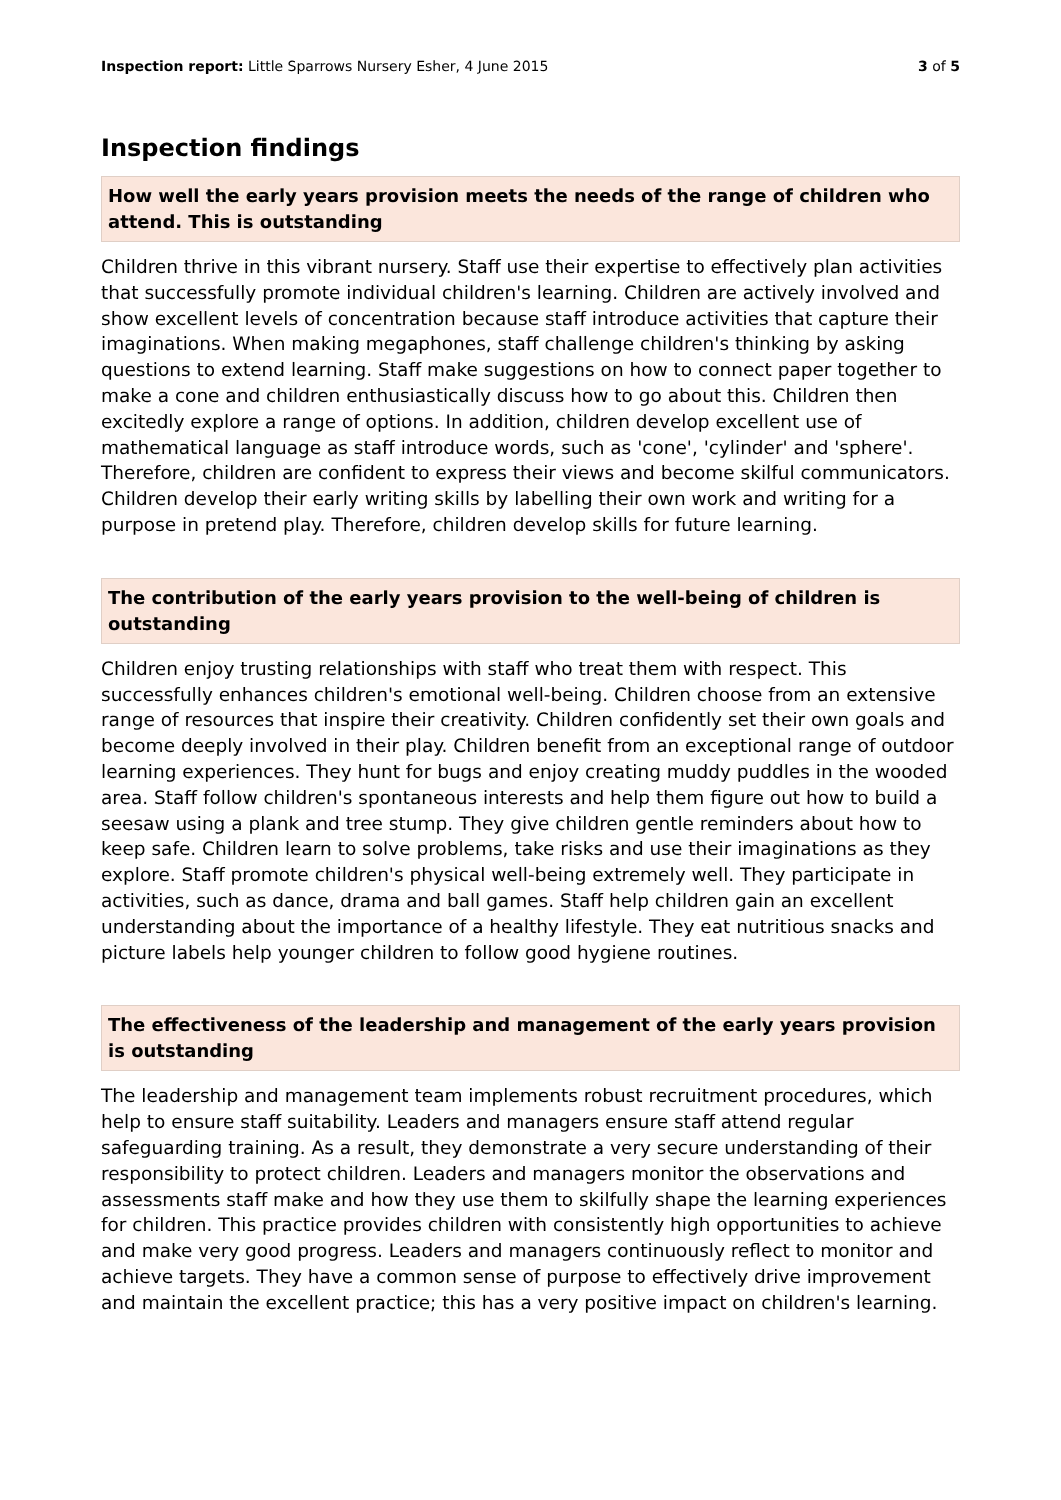Inspection report: Little Sparrows Nursery Esher, 4 June 2015 3 of 5
Inspection findings
How well the early years provision meets the needs of the range of children who attend. This is outstanding
Children thrive in this vibrant nursery. Staff use their expertise to effectively plan activities that successfully promote individual children's learning. Children are actively involved and show excellent levels of concentration because staff introduce activities that capture their imaginations. When making megaphones, staff challenge children's thinking by asking questions to extend learning. Staff make suggestions on how to connect paper together to make a cone and children enthusiastically discuss how to go about this. Children then excitedly explore a range of options. In addition, children develop excellent use of mathematical language as staff introduce words, such as 'cone', 'cylinder' and 'sphere'. Therefore, children are confident to express their views and become skilful communicators. Children develop their early writing skills by labelling their own work and writing for a purpose in pretend play. Therefore, children develop skills for future learning.
The contribution of the early years provision to the well-being of children is outstanding
Children enjoy trusting relationships with staff who treat them with respect. This successfully enhances children's emotional well-being. Children choose from an extensive range of resources that inspire their creativity. Children confidently set their own goals and become deeply involved in their play. Children benefit from an exceptional range of outdoor learning experiences. They hunt for bugs and enjoy creating muddy puddles in the wooded area. Staff follow children's spontaneous interests and help them figure out how to build a seesaw using a plank and tree stump. They give children gentle reminders about how to keep safe. Children learn to solve problems, take risks and use their imaginations as they explore. Staff promote children's physical well-being extremely well. They participate in activities, such as dance, drama and ball games. Staff help children gain an excellent understanding about the importance of a healthy lifestyle. They eat nutritious snacks and picture labels help younger children to follow good hygiene routines.
The effectiveness of the leadership and management of the early years provision is outstanding
The leadership and management team implements robust recruitment procedures, which help to ensure staff suitability. Leaders and managers ensure staff attend regular safeguarding training. As a result, they demonstrate a very secure understanding of their responsibility to protect children. Leaders and managers monitor the observations and assessments staff make and how they use them to skilfully shape the learning experiences for children. This practice provides children with consistently high opportunities to achieve and make very good progress. Leaders and managers continuously reflect to monitor and achieve targets. They have a common sense of purpose to effectively drive improvement and maintain the excellent practice; this has a very positive impact on children's learning.